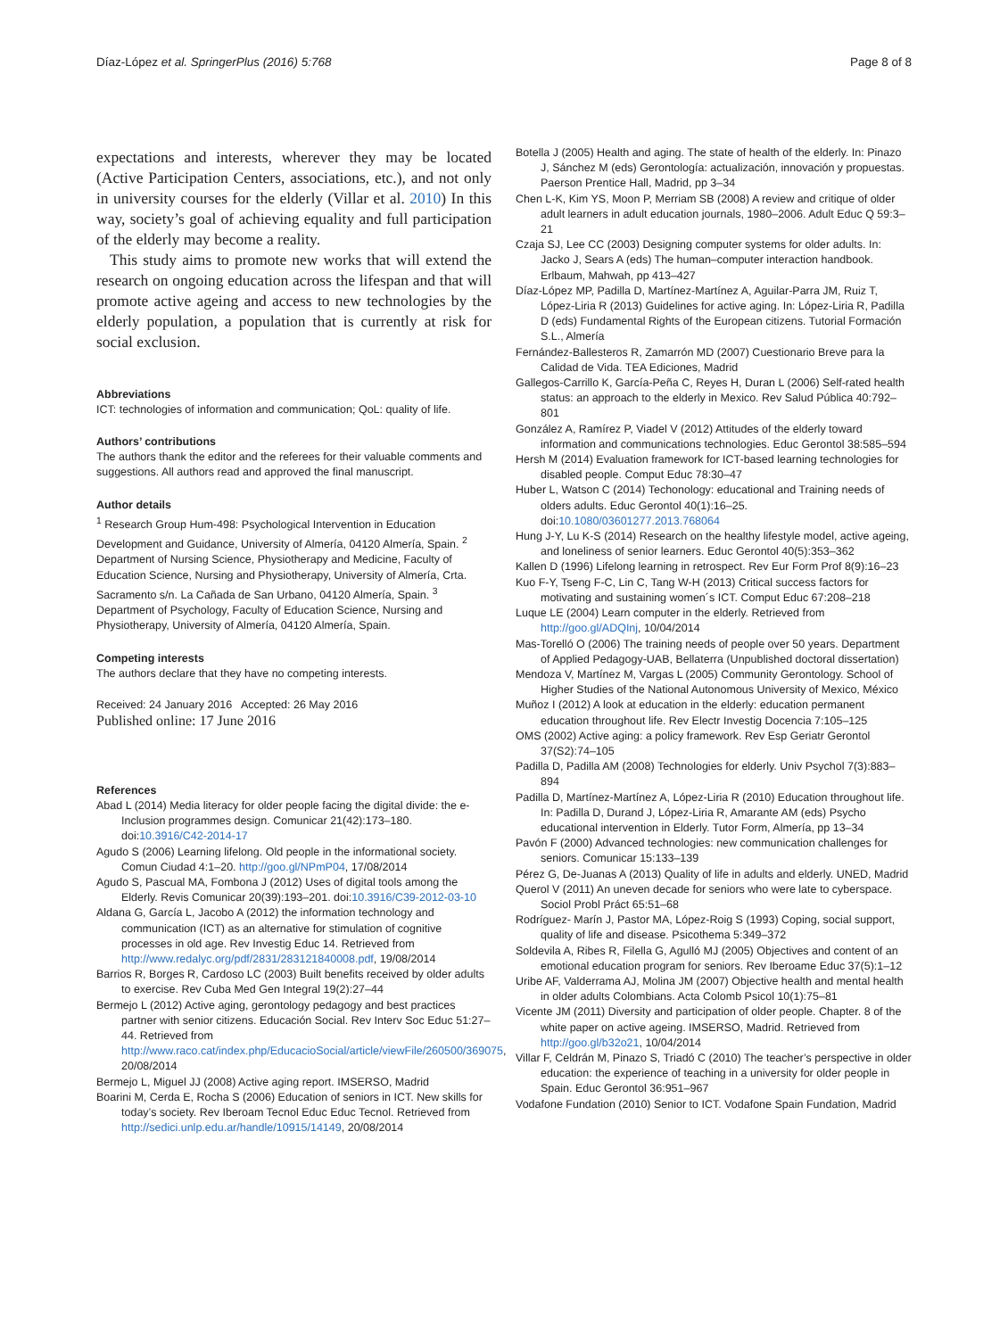Díaz-López et al. SpringerPlus (2016) 5:768 Page 8 of 8
expectations and interests, wherever they may be located (Active Participation Centers, associations, etc.), and not only in university courses for the elderly (Villar et al. 2010) In this way, society’s goal of achieving equality and full participation of the elderly may become a reality.
This study aims to promote new works that will extend the research on ongoing education across the lifespan and that will promote active ageing and access to new technologies by the elderly population, a population that is currently at risk for social exclusion.
Abbreviations
ICT: technologies of information and communication; QoL: quality of life.
Authors’ contributions
The authors thank the editor and the referees for their valuable comments and suggestions. All authors read and approved the final manuscript.
Author details
<sup>1</sup> Research Group Hum-498: Psychological Intervention in Education Development and Guidance, University of Almería, 04120 Almería, Spain. <sup>2</sup> Department of Nursing Science, Physiotherapy and Medicine, Faculty of Education Science, Nursing and Physiotherapy, University of Almería, Crta. Sacramento s/n. La Cañada de San Urbano, 04120 Almería, Spain. <sup>3</sup> Department of Psychology, Faculty of Education Science, Nursing and Physiotherapy, University of Almería, 04120 Almería, Spain.
Competing interests
The authors declare that they have no competing interests.
Received: 24 January 2016 Accepted: 26 May 2016
Published online: 17 June 2016
References
Abad L (2014) Media literacy for older people facing the digital divide: the e-Inclusion programmes design. Comunicar 21(42):173–180. doi:10.3916/C42-2014-17
Agudo S (2006) Learning lifelong. Old people in the informational society. Comun Ciudad 4:1–20. http://goo.gl/NPmP04, 17/08/2014
Agudo S, Pascual MA, Fombona J (2012) Uses of digital tools among the Elderly. Revis Comunicar 20(39):193–201. doi:10.3916/C39-2012-03-10
Aldana G, García L, Jacobo A (2012) the information technology and communication (ICT) as an alternative for stimulation of cognitive processes in old age. Rev Investig Educ 14. Retrieved from http://www.redalyc.org/pdf/2831/283121840008.pdf, 19/08/2014
Barrios R, Borges R, Cardoso LC (2003) Built benefits received by older adults to exercise. Rev Cuba Med Gen Integral 19(2):27–44
Bermejo L (2012) Active aging, gerontology pedagogy and best practices partner with senior citizens. Educación Social. Rev Interv Soc Educ 51:27–44. Retrieved from http://www.raco.cat/index.php/EducacioSocial/article/viewFile/260500/369075, 20/08/2014
Bermejo L, Miguel JJ (2008) Active aging report. IMSERSO, Madrid
Boarini M, Cerda E, Rocha S (2006) Education of seniors in ICT. New skills for today’s society. Rev Iberoam Tecnol Educ Educ Tecnol. Retrieved from http://sedici.unlp.edu.ar/handle/10915/14149, 20/08/2014
Botella J (2005) Health and aging. The state of health of the elderly. In: Pinazo J, Sánchez M (eds) Gerontología: actualización, innovación y propuestas. Paerson Prentice Hall, Madrid, pp 3–34
Chen L-K, Kim YS, Moon P, Merriam SB (2008) A review and critique of older adult learners in adult education journals, 1980–2006. Adult Educ Q 59:3–21
Czaja SJ, Lee CC (2003) Designing computer systems for older adults. In: Jacko J, Sears A (eds) The human–computer interaction handbook. Erlbaum, Mahwah, pp 413–427
Díaz-López MP, Padilla D, Martínez-Martínez A, Aguilar-Parra JM, Ruiz T, López-Liria R (2013) Guidelines for active aging. In: López-Liria R, Padilla D (eds) Fundamental Rights of the European citizens. Tutorial Formación S.L., Almería
Fernández-Ballesteros R, Zamarrón MD (2007) Cuestionario Breve para la Calidad de Vida. TEA Ediciones, Madrid
Gallegos-Carrillo K, García-Peña C, Reyes H, Duran L (2006) Self-rated health status: an approach to the elderly in Mexico. Rev Salud Pública 40:792–801
González A, Ramírez P, Viadel V (2012) Attitudes of the elderly toward information and communications technologies. Educ Gerontol 38:585–594
Hersh M (2014) Evaluation framework for ICT-based learning technologies for disabled people. Comput Educ 78:30–47
Huber L, Watson C (2014) Techonology: educational and Training needs of olders adults. Educ Gerontol 40(1):16–25. doi:10.1080/03601277.2013.768064
Hung J-Y, Lu K-S (2014) Research on the healthy lifestyle model, active ageing, and loneliness of senior learners. Educ Gerontol 40(5):353–362
Kallen D (1996) Lifelong learning in retrospect. Rev Eur Form Prof 8(9):16–23
Kuo F-Y, Tseng F-C, Lin C, Tang W-H (2013) Critical success factors for motivating and sustaining women´s ICT. Comput Educ 67:208–218
Luque LE (2004) Learn computer in the elderly. Retrieved from http://goo.gl/ADQInj, 10/04/2014
Mas-Torelló O (2006) The training needs of people over 50 years. Department of Applied Pedagogy-UAB, Bellaterra (Unpublished doctoral dissertation)
Mendoza V, Martínez M, Vargas L (2005) Community Gerontology. School of Higher Studies of the National Autonomous University of Mexico, México
Muñoz I (2012) A look at education in the elderly: education permanent education throughout life. Rev Electr Investig Docencia 7:105–125
OMS (2002) Active aging: a policy framework. Rev Esp Geriatr Gerontol 37(S2):74–105
Padilla D, Padilla AM (2008) Technologies for elderly. Univ Psychol 7(3):883–894
Padilla D, Martínez-Martínez A, López-Liria R (2010) Education throughout life. In: Padilla D, Durand J, López-Liria R, Amarante AM (eds) Psycho educational intervention in Elderly. Tutor Form, Almería, pp 13–34
Pavón F (2000) Advanced technologies: new communication challenges for seniors. Comunicar 15:133–139
Pérez G, De-Juanas A (2013) Quality of life in adults and elderly. UNED, Madrid
Querol V (2011) An uneven decade for seniors who were late to cyberspace. Sociol Probl Práct 65:51–68
Rodríguez- Marín J, Pastor MA, López-Roig S (1993) Coping, social support, quality of life and disease. Psicothema 5:349–372
Soldevila A, Ribes R, Filella G, Agulló MJ (2005) Objectives and content of an emotional education program for seniors. Rev Iberoame Educ 37(5):1–12
Uribe AF, Valderrama AJ, Molina JM (2007) Objective health and mental health in older adults Colombians. Acta Colomb Psicol 10(1):75–81
Vicente JM (2011) Diversity and participation of older people. Chapter. 8 of the white paper on active ageing. IMSERSO, Madrid. Retrieved from http://goo.gl/b32o21, 10/04/2014
Villar F, Celdrán M, Pinazo S, Triadó C (2010) The teacher’s perspective in older education: the experience of teaching in a university for older people in Spain. Educ Gerontol 36:951–967
Vodafone Fundation (2010) Senior to ICT. Vodafone Spain Fundation, Madrid